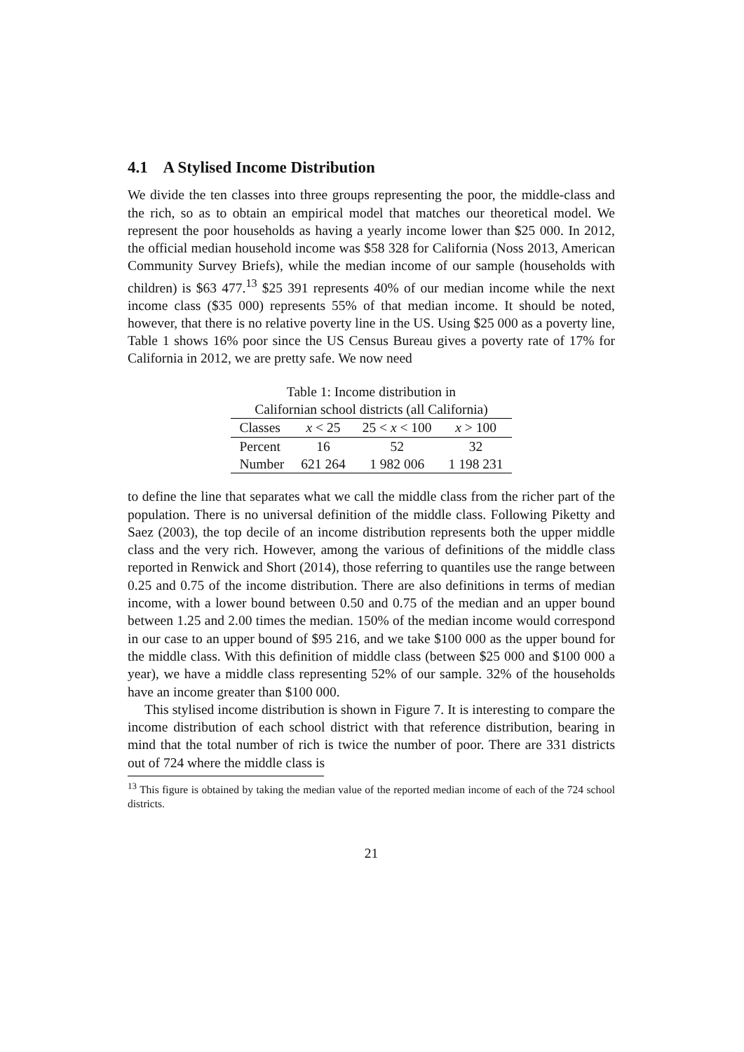4.1 A Stylised Income Distribution
We divide the ten classes into three groups representing the poor, the middle-class and the rich, so as to obtain an empirical model that matches our theoretical model. We represent the poor households as having a yearly income lower than $25 000. In 2012, the official median household income was $58 328 for California (Noss 2013, American Community Survey Briefs), while the median income of our sample (households with children) is $63 477.<sup>13</sup> $25 391 represents 40% of our median income while the next income class ($35 000) represents 55% of that median income. It should be noted, however, that there is no relative poverty line in the US. Using $25 000 as a poverty line, Table 1 shows 16% poor since the US Census Bureau gives a poverty rate of 17% for California in 2012, we are pretty safe. We now need
Table 1: Income distribution in
Californian school districts (all California)
| Classes | x < 25 | 25 < x < 100 | x > 100 |
| --- | --- | --- | --- |
| Percent | 16 | 52 | 32 |
| Number | 621 264 | 1 982 006 | 1 198 231 |
to define the line that separates what we call the middle class from the richer part of the population. There is no universal definition of the middle class. Following Piketty and Saez (2003), the top decile of an income distribution represents both the upper middle class and the very rich. However, among the various of definitions of the middle class reported in Renwick and Short (2014), those referring to quantiles use the range between 0.25 and 0.75 of the income distribution. There are also definitions in terms of median income, with a lower bound between 0.50 and 0.75 of the median and an upper bound between 1.25 and 2.00 times the median. 150% of the median income would correspond in our case to an upper bound of $95 216, and we take $100 000 as the upper bound for the middle class. With this definition of middle class (between $25 000 and $100 000 a year), we have a middle class representing 52% of our sample. 32% of the households have an income greater than $100 000.
This stylised income distribution is shown in Figure 7. It is interesting to compare the income distribution of each school district with that reference distribution, bearing in mind that the total number of rich is twice the number of poor. There are 331 districts out of 724 where the middle class is
<sup>13</sup> This figure is obtained by taking the median value of the reported median income of each of the 724 school districts.
21